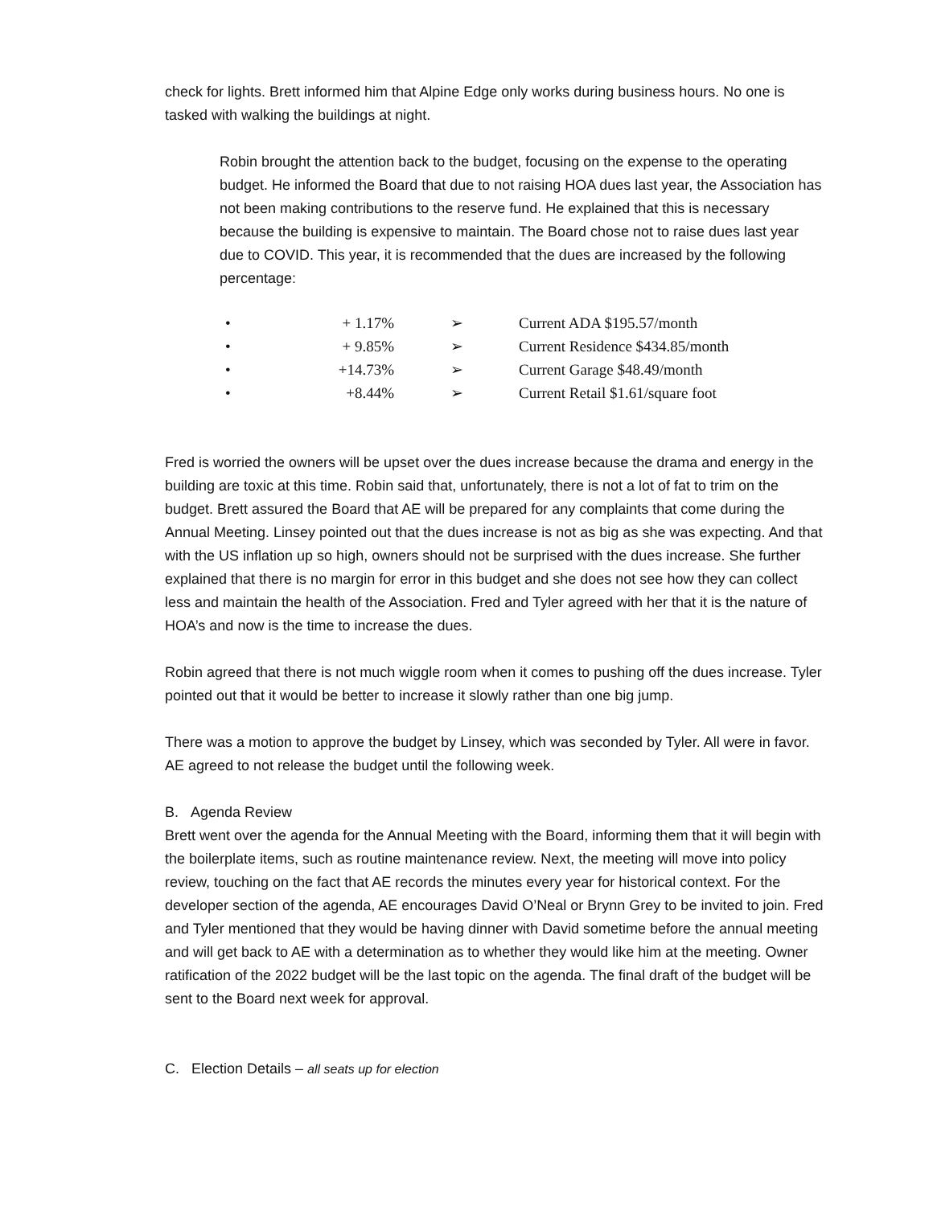check for lights. Brett informed him that Alpine Edge only works during business hours. No one is tasked with walking the buildings at night.
Robin brought the attention back to the budget, focusing on the expense to the operating budget. He informed the Board that due to not raising HOA dues last year, the Association has not been making contributions to the reserve fund. He explained that this is necessary because the building is expensive to maintain. The Board chose not to raise dues last year due to COVID. This year, it is recommended that the dues are increased by the following percentage:
• + 1.17% ➢ Current ADA $195.57/month
• + 9.85% ➢ Current Residence $434.85/month
• +14.73% ➢ Current Garage $48.49/month
• +8.44% ➢ Current Retail $1.61/square foot
Fred is worried the owners will be upset over the dues increase because the drama and energy in the building are toxic at this time. Robin said that, unfortunately, there is not a lot of fat to trim on the budget. Brett assured the Board that AE will be prepared for any complaints that come during the Annual Meeting. Linsey pointed out that the dues increase is not as big as she was expecting. And that with the US inflation up so high, owners should not be surprised with the dues increase. She further explained that there is no margin for error in this budget and she does not see how they can collect less and maintain the health of the Association. Fred and Tyler agreed with her that it is the nature of HOA’s and now is the time to increase the dues.
Robin agreed that there is not much wiggle room when it comes to pushing off the dues increase. Tyler pointed out that it would be better to increase it slowly rather than one big jump.
There was a motion to approve the budget by Linsey, which was seconded by Tyler. All were in favor. AE agreed to not release the budget until the following week.
B. Agenda Review
Brett went over the agenda for the Annual Meeting with the Board, informing them that it will begin with the boilerplate items, such as routine maintenance review. Next, the meeting will move into policy review, touching on the fact that AE records the minutes every year for historical context. For the developer section of the agenda, AE encourages David O’Neal or Brynn Grey to be invited to join. Fred and Tyler mentioned that they would be having dinner with David sometime before the annual meeting and will get back to AE with a determination as to whether they would like him at the meeting. Owner ratification of the 2022 budget will be the last topic on the agenda. The final draft of the budget will be sent to the Board next week for approval.
C. Election Details – all seats up for election